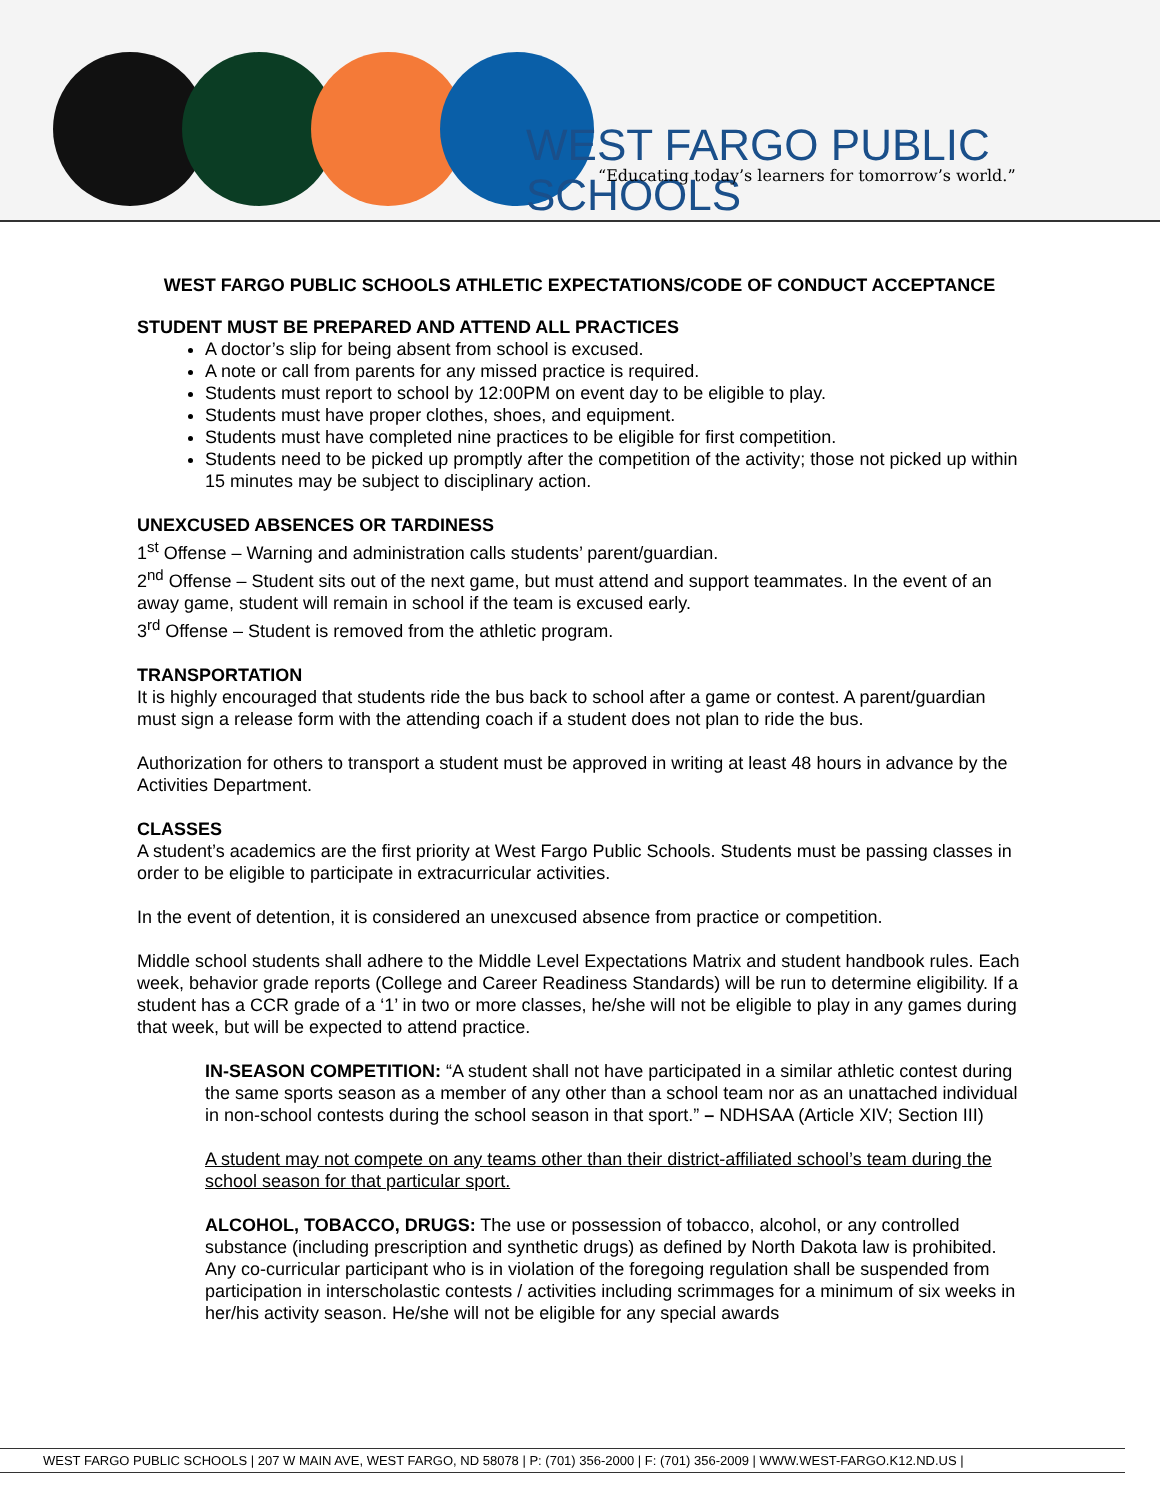WEST FARGO PUBLIC SCHOOLS
“Educating today’s learners for tomorrow’s world.”
WEST FARGO PUBLIC SCHOOLS ATHLETIC EXPECTATIONS/CODE OF CONDUCT ACCEPTANCE
STUDENT MUST BE PREPARED AND ATTEND ALL PRACTICES
A doctor’s slip for being absent from school is excused.
A note or call from parents for any missed practice is required.
Students must report to school by 12:00PM on event day to be eligible to play.
Students must have proper clothes, shoes, and equipment.
Students must have completed nine practices to be eligible for first competition.
Students need to be picked up promptly after the competition of the activity; those not picked up within 15 minutes may be subject to disciplinary action.
UNEXCUSED ABSENCES OR TARDINESS
1<sup>st</sup> Offense – Warning and administration calls students’ parent/guardian.
2<sup>nd</sup> Offense – Student sits out of the next game, but must attend and support teammates. In the event of an away game, student will remain in school if the team is excused early.
3<sup>rd</sup> Offense – Student is removed from the athletic program.
TRANSPORTATION
It is highly encouraged that students ride the bus back to school after a game or contest. A parent/guardian must sign a release form with the attending coach if a student does not plan to ride the bus.
Authorization for others to transport a student must be approved in writing at least 48 hours in advance by the Activities Department.
CLASSES
A student’s academics are the first priority at West Fargo Public Schools. Students must be passing classes in order to be eligible to participate in extracurricular activities.
In the event of detention, it is considered an unexcused absence from practice or competition.
Middle school students shall adhere to the Middle Level Expectations Matrix and student handbook rules. Each week, behavior grade reports (College and Career Readiness Standards) will be run to determine eligibility. If a student has a CCR grade of a ‘1’ in two or more classes, he/she will not be eligible to play in any games during that week, but will be expected to attend practice.
IN-SEASON COMPETITION: “A student shall not have participated in a similar athletic contest during the same sports season as a member of any other than a school team nor as an unattached individual in non-school contests during the school season in that sport.” – NDHSAA (Article XIV; Section III)
A student may not compete on any teams other than their district-affiliated school’s team during the school season for that particular sport.
ALCOHOL, TOBACCO, DRUGS: The use or possession of tobacco, alcohol, or any controlled substance (including prescription and synthetic drugs) as defined by North Dakota law is prohibited. Any co-curricular participant who is in violation of the foregoing regulation shall be suspended from participation in interscholastic contests / activities including scrimmages for a minimum of six weeks in her/his activity season. He/she will not be eligible for any special awards
WEST FARGO PUBLIC SCHOOLS | 207 W MAIN AVE, WEST FARGO, ND 58078 | P: (701) 356-2000 | F: (701) 356-2009 | WWW.WEST-FARGO.K12.ND.US |